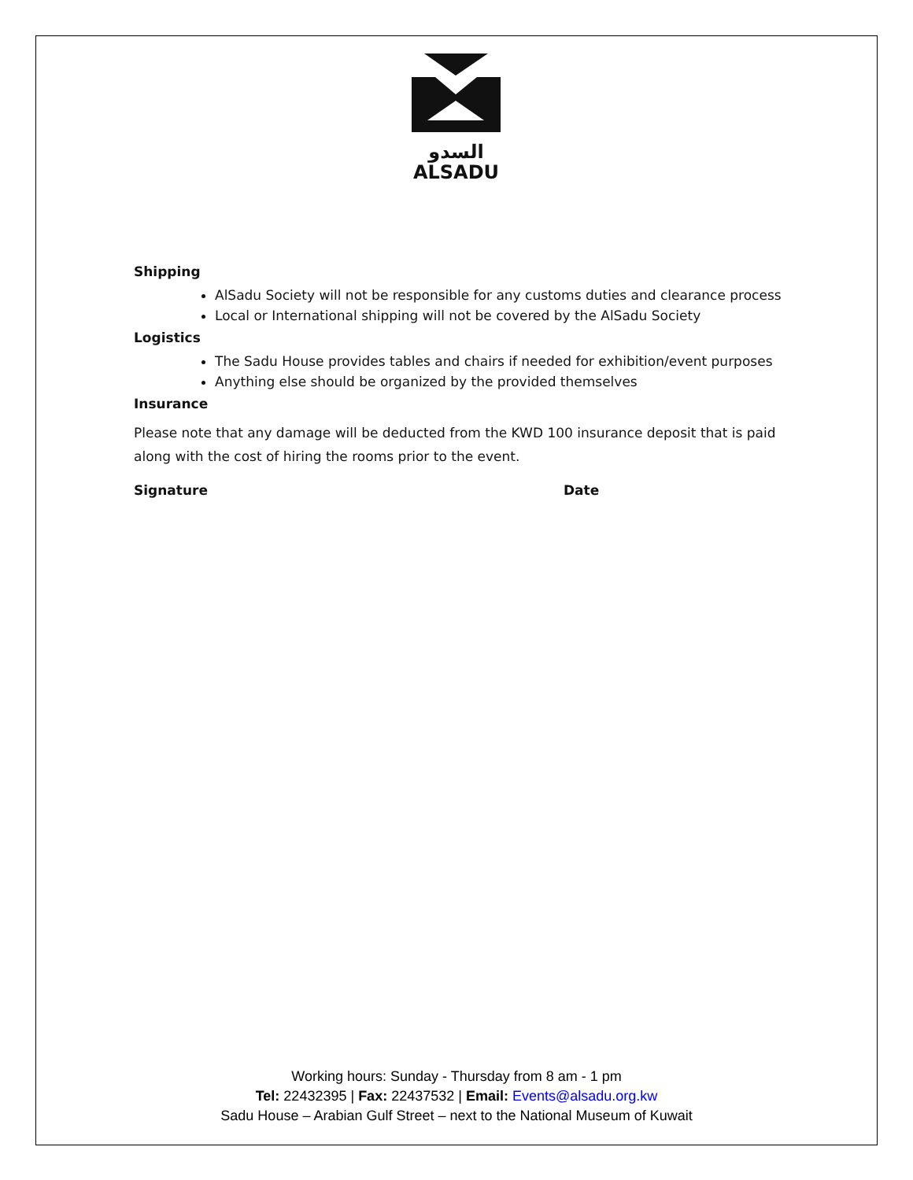السدو
ALSADU
Shipping
AlSadu Society will not be responsible for any customs duties and clearance process
Local or International shipping will not be covered by the AlSadu Society
Logistics
The Sadu House provides tables and chairs if needed for exhibition/event purposes
Anything else should be organized by the provided themselves
Insurance
Please note that any damage will be deducted from the KWD 100 insurance deposit that is paid along with the cost of hiring the rooms prior to the event.
Signature Date
Working hours: Sunday - Thursday from 8 am - 1 pm
Tel: 22432395 | Fax: 22437532 | Email: Events@alsadu.org.kw
Sadu House – Arabian Gulf Street – next to the National Museum of Kuwait